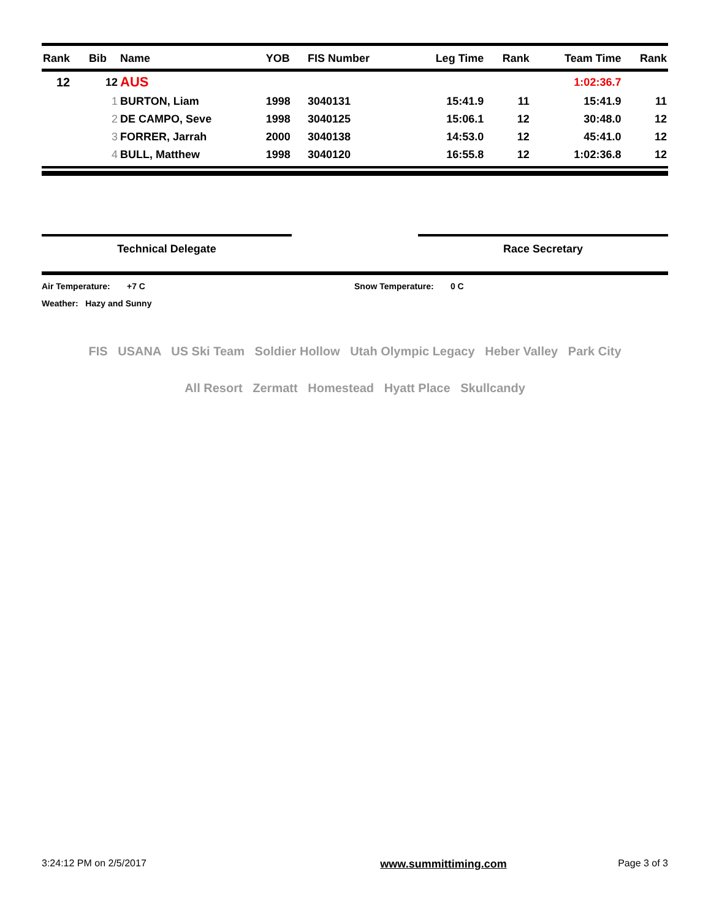| Rank | Bib | Name | YOB | FIS Number | Leg Time | Rank | Team Time | Rank |
| --- | --- | --- | --- | --- | --- | --- | --- | --- |
| 12 | 12 | AUS | | | | | 1:02:36.7 | |
| | 1 | BURTON, Liam | 1998 | 3040131 | 15:41.9 | 11 | 15:41.9 | 11 |
| | 2 | DE CAMPO, Seve | 1998 | 3040125 | 15:06.1 | 12 | 30:48.0 | 12 |
| | 3 | FORRER, Jarrah | 2000 | 3040138 | 14:53.0 | 12 | 45:41.0 | 12 |
| | 4 | BULL, Matthew | 1998 | 3040120 | 16:55.8 | 12 | 1:02:36.8 | 12 |
Technical Delegate Race Secretary
Air Temperature: +7 C Snow Temperature: 0 C
Weather: Hazy and Sunny
FIS USANA US Ski Team Soldier Hollow Utah Olympic Legacy Heber Valley Park City
All Resort Zermatt Homestead Hyatt Place Skullcandy
3:24:12 PM on 2/5/2017 www.summittiming.com Page 3 of 3